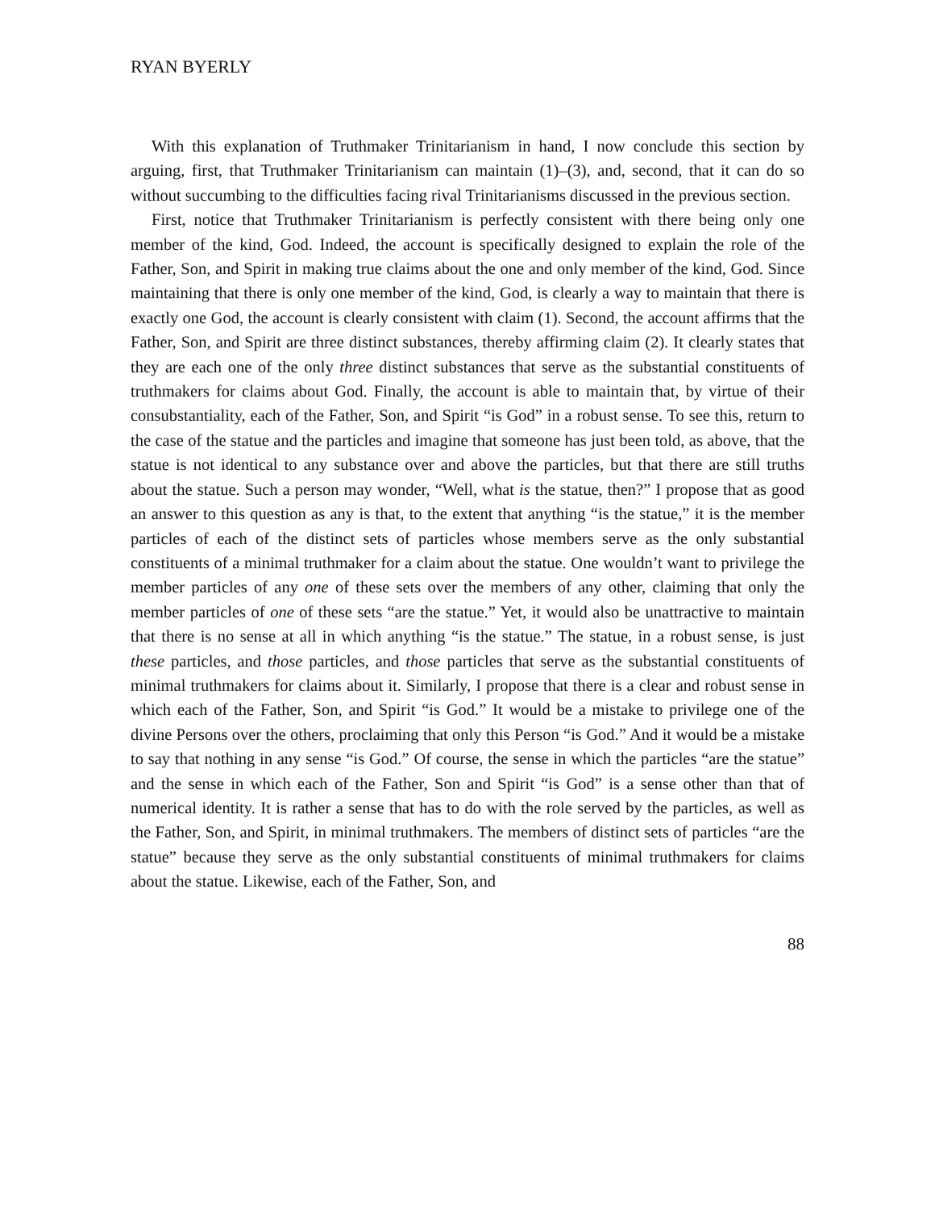RYAN BYERLY
With this explanation of Truthmaker Trinitarianism in hand, I now conclude this section by arguing, first, that Truthmaker Trinitarianism can maintain (1)–(3), and, second, that it can do so without succumbing to the difficulties facing rival Trinitarianisms discussed in the previous section.
First, notice that Truthmaker Trinitarianism is perfectly consistent with there being only one member of the kind, God. Indeed, the account is specifically designed to explain the role of the Father, Son, and Spirit in making true claims about the one and only member of the kind, God. Since maintaining that there is only one member of the kind, God, is clearly a way to maintain that there is exactly one God, the account is clearly consistent with claim (1). Second, the account affirms that the Father, Son, and Spirit are three distinct substances, thereby affirming claim (2). It clearly states that they are each one of the only three distinct substances that serve as the substantial constituents of truthmakers for claims about God. Finally, the account is able to maintain that, by virtue of their consubstantiality, each of the Father, Son, and Spirit “is God” in a robust sense. To see this, return to the case of the statue and the particles and imagine that someone has just been told, as above, that the statue is not identical to any substance over and above the particles, but that there are still truths about the statue. Such a person may wonder, “Well, what is the statue, then?” I propose that as good an answer to this question as any is that, to the extent that anything “is the statue,” it is the member particles of each of the distinct sets of particles whose members serve as the only substantial constituents of a minimal truthmaker for a claim about the statue. One wouldn’t want to privilege the member particles of any one of these sets over the members of any other, claiming that only the member particles of one of these sets “are the statue.” Yet, it would also be unattractive to maintain that there is no sense at all in which anything “is the statue.” The statue, in a robust sense, is just these particles, and those particles, and those particles that serve as the substantial constituents of minimal truthmakers for claims about it. Similarly, I propose that there is a clear and robust sense in which each of the Father, Son, and Spirit “is God.” It would be a mistake to privilege one of the divine Persons over the others, proclaiming that only this Person “is God.” And it would be a mistake to say that nothing in any sense “is God.” Of course, the sense in which the particles “are the statue” and the sense in which each of the Father, Son and Spirit “is God” is a sense other than that of numerical identity. It is rather a sense that has to do with the role served by the particles, as well as the Father, Son, and Spirit, in minimal truthmakers. The members of distinct sets of particles “are the statue” because they serve as the only substantial constituents of minimal truthmakers for claims about the statue. Likewise, each of the Father, Son, and
88